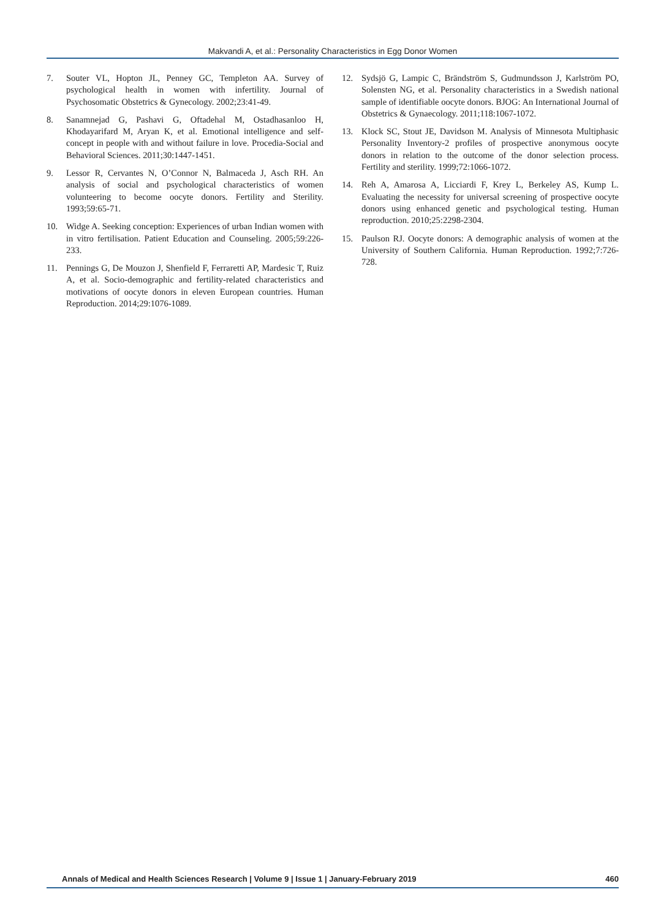Makvandi A, et al.: Personality Characteristics in Egg Donor Women
7. Souter VL, Hopton JL, Penney GC, Templeton AA. Survey of psychological health in women with infertility. Journal of Psychosomatic Obstetrics & Gynecology. 2002;23:41-49.
8. Sanamnejad G, Pashavi G, Oftadehal M, Ostadhasanloo H, Khodayarifard M, Aryan K, et al. Emotional intelligence and self-concept in people with and without failure in love. Procedia-Social and Behavioral Sciences. 2011;30:1447-1451.
9. Lessor R, Cervantes N, O’Connor N, Balmaceda J, Asch RH. An analysis of social and psychological characteristics of women volunteering to become oocyte donors. Fertility and Sterility. 1993;59:65-71.
10. Widge A. Seeking conception: Experiences of urban Indian women with in vitro fertilisation. Patient Education and Counseling. 2005;59:226-233.
11. Pennings G, De Mouzon J, Shenfield F, Ferraretti AP, Mardesic T, Ruiz A, et al. Socio-demographic and fertility-related characteristics and motivations of oocyte donors in eleven European countries. Human Reproduction. 2014;29:1076-1089.
12. Sydsjö G, Lampic C, Brändström S, Gudmundsson J, Karlström PO, Solensten NG, et al. Personality characteristics in a Swedish national sample of identifiable oocyte donors. BJOG: An International Journal of Obstetrics & Gynaecology. 2011;118:1067-1072.
13. Klock SC, Stout JE, Davidson M. Analysis of Minnesota Multiphasic Personality Inventory-2 profiles of prospective anonymous oocyte donors in relation to the outcome of the donor selection process. Fertility and sterility. 1999;72:1066-1072.
14. Reh A, Amarosa A, Licciardi F, Krey L, Berkeley AS, Kump L. Evaluating the necessity for universal screening of prospective oocyte donors using enhanced genetic and psychological testing. Human reproduction. 2010;25:2298-2304.
15. Paulson RJ. Oocyte donors: A demographic analysis of women at the University of Southern California. Human Reproduction. 1992;7:726-728.
Annals of Medical and Health Sciences Research | Volume 9 | Issue 1 | January-February 2019 460